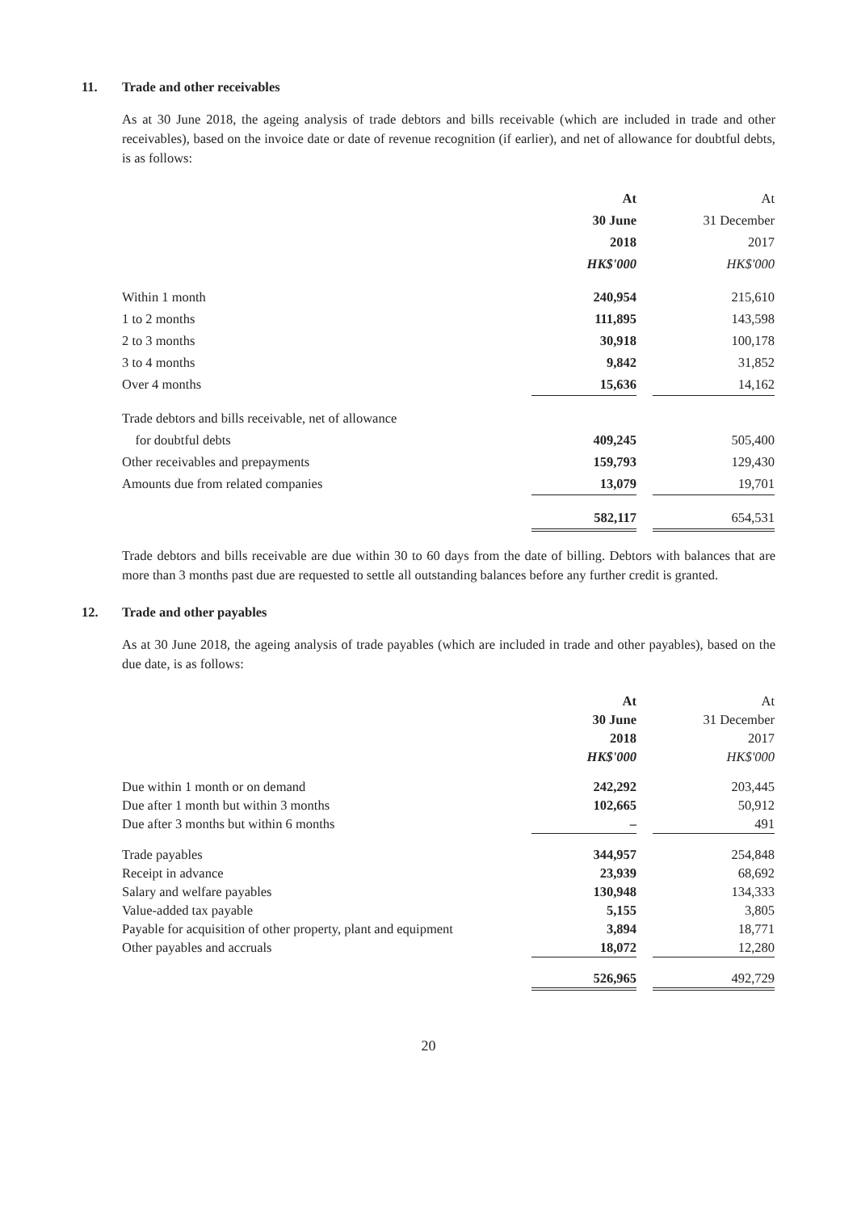11. Trade and other receivables
As at 30 June 2018, the ageing analysis of trade debtors and bills receivable (which are included in trade and other receivables), based on the invoice date or date of revenue recognition (if earlier), and net of allowance for doubtful debts, is as follows:
| | At | | At |
| | 30 June | | 31 December |
| | 2018 | | 2017 |
| | HK$'000 | | HK$'000 |
| Within 1 month | 240,954 | | 215,610 |
| 1 to 2 months | 111,895 | | 143,598 |
| 2 to 3 months | 30,918 | | 100,178 |
| 3 to 4 months | 9,842 | | 31,852 |
| Over 4 months | 15,636 | | 14,162 |
| Trade debtors and bills receivable, net of allowance | | | |
| for doubtful debts | 409,245 | | 505,400 |
| Other receivables and prepayments | 159,793 | | 129,430 |
| Amounts due from related companies | 13,079 | | 19,701 |
| | 582,117 | | 654,531 |
Trade debtors and bills receivable are due within 30 to 60 days from the date of billing. Debtors with balances that are more than 3 months past due are requested to settle all outstanding balances before any further credit is granted.
12. Trade and other payables
As at 30 June 2018, the ageing analysis of trade payables (which are included in trade and other payables), based on the due date, is as follows:
| | At | | At |
| | 30 June | | 31 December |
| | 2018 | | 2017 |
| | HK$'000 | | HK$'000 |
| Due within 1 month or on demand | 242,292 | | 203,445 |
| Due after 1 month but within 3 months | 102,665 | | 50,912 |
| Due after 3 months but within 6 months | – | | 491 |
| Trade payables | 344,957 | | 254,848 |
| Receipt in advance | 23,939 | | 68,692 |
| Salary and welfare payables | 130,948 | | 134,333 |
| Value-added tax payable | 5,155 | | 3,805 |
| Payable for acquisition of other property, plant and equipment | 3,894 | | 18,771 |
| Other payables and accruals | 18,072 | | 12,280 |
| | 526,965 | | 492,729 |
20